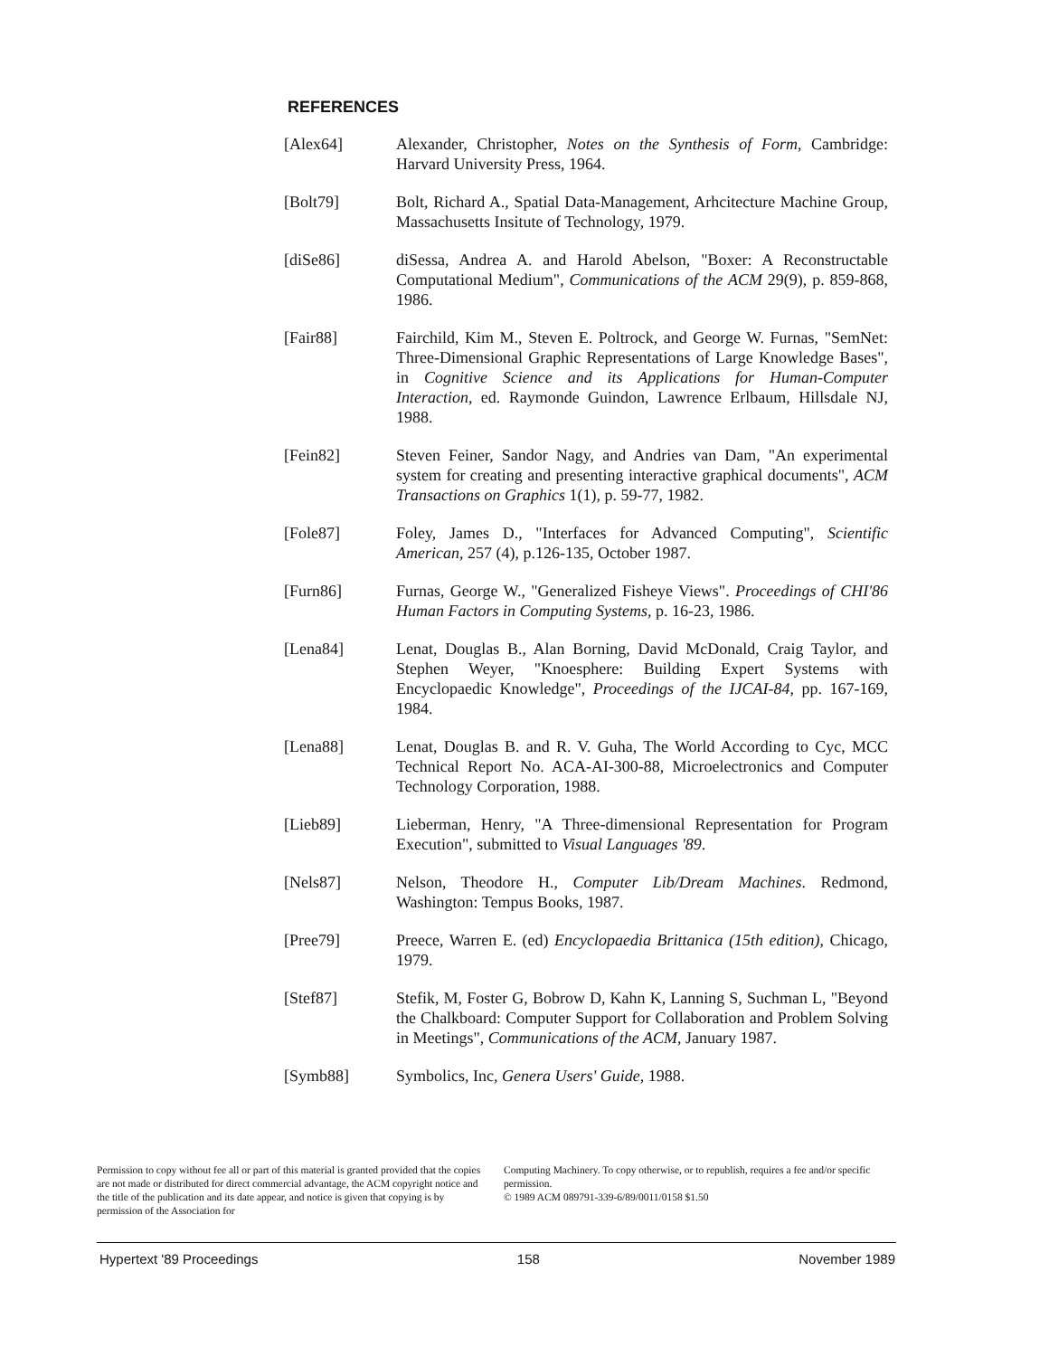REFERENCES
[Alex64] Alexander, Christopher, Notes on the Synthesis of Form, Cambridge: Harvard University Press, 1964.
[Bolt79] Bolt, Richard A., Spatial Data-Management, Arhcitecture Machine Group, Massachusetts Insitute of Technology, 1979.
[diSe86] diSessa, Andrea A. and Harold Abelson, "Boxer: A Reconstructable Computational Medium", Communications of the ACM 29(9), p. 859-868, 1986.
[Fair88] Fairchild, Kim M., Steven E. Poltrock, and George W. Furnas, "SemNet: Three-Dimensional Graphic Representations of Large Knowledge Bases", in Cognitive Science and its Applications for Human-Computer Interaction, ed. Raymonde Guindon, Lawrence Erlbaum, Hillsdale NJ, 1988.
[Fein82] Steven Feiner, Sandor Nagy, and Andries van Dam, "An experimental system for creating and presenting interactive graphical documents", ACM Transactions on Graphics 1(1), p. 59-77, 1982.
[Fole87] Foley, James D., "Interfaces for Advanced Computing", Scientific American, 257 (4), p.126-135, October 1987.
[Furn86] Furnas, George W., "Generalized Fisheye Views". Proceedings of CHI'86 Human Factors in Computing Systems, p. 16-23, 1986.
[Lena84] Lenat, Douglas B., Alan Borning, David McDonald, Craig Taylor, and Stephen Weyer, "Knoesphere: Building Expert Systems with Encyclopaedic Knowledge", Proceedings of the IJCAI-84, pp. 167-169, 1984.
[Lena88] Lenat, Douglas B. and R. V. Guha, The World According to Cyc, MCC Technical Report No. ACA-AI-300-88, Microelectronics and Computer Technology Corporation, 1988.
[Lieb89] Lieberman, Henry, "A Three-dimensional Representation for Program Execution", submitted to Visual Languages '89.
[Nels87] Nelson, Theodore H., Computer Lib/Dream Machines. Redmond, Washington: Tempus Books, 1987.
[Pree79] Preece, Warren E. (ed) Encyclopaedia Brittanica (15th edition), Chicago, 1979.
[Stef87] Stefik, M, Foster G, Bobrow D, Kahn K, Lanning S, Suchman L, "Beyond the Chalkboard: Computer Support for Collaboration and Problem Solving in Meetings", Communications of the ACM, January 1987.
[Symb88] Symbolics, Inc, Genera Users' Guide, 1988.
Permission to copy without fee all or part of this material is granted provided that the copies are not made or distributed for direct commercial advantage, the ACM copyright notice and the title of the publication and its date appear, and notice is given that copying is by permission of the Association for
Computing Machinery. To copy otherwise, or to republish, requires a fee and/or specific permission.
© 1989 ACM 089791-339-6/89/0011/0158 $1.50
Hypertext '89 Proceedings 158 November 1989